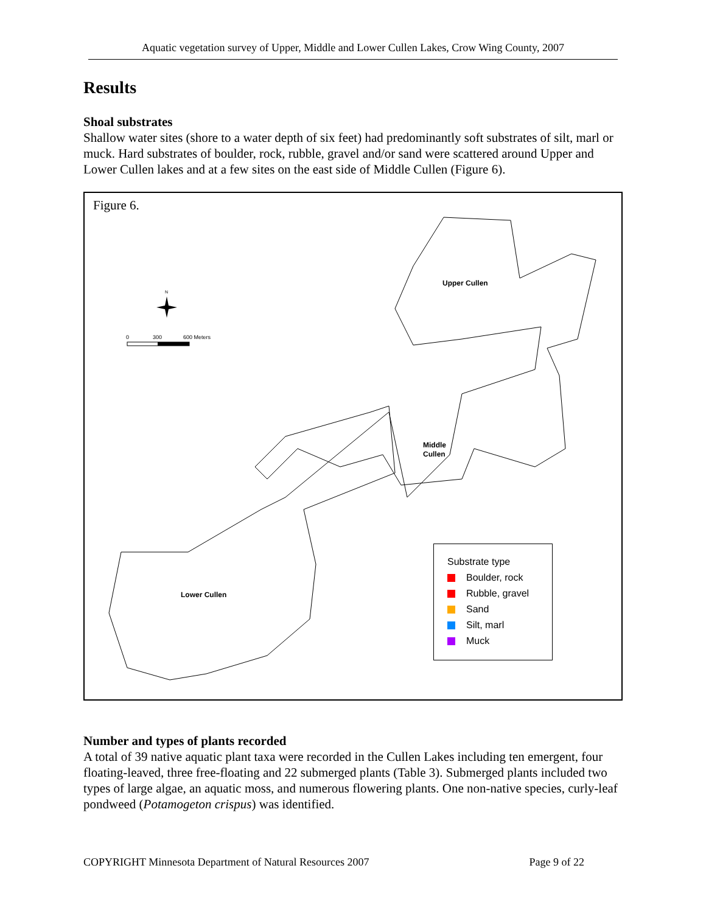Aquatic vegetation survey of Upper, Middle and Lower Cullen Lakes, Crow Wing County, 2007
Results
Shoal substrates
Shallow water sites (shore to a water depth of six feet) had predominantly soft substrates of silt, marl or muck. Hard substrates of boulder, rock, rubble, gravel and/or sand were scattered around Upper and Lower Cullen lakes and at a few sites on the east side of Middle Cullen (Figure 6).
Upper Cullen
Middle
Cullen
Lower Cullen
N
0
300
600 Meters
Figure 6.
Substrate type
Boulder, rock
Rubble, gravel
Sand
Silt, marl
Muck
Number and types of plants recorded
A total of 39 native aquatic plant taxa were recorded in the Cullen Lakes including ten emergent, four floating-leaved, three free-floating and 22 submerged plants (Table 3). Submerged plants included two types of large algae, an aquatic moss, and numerous flowering plants. One non-native species, curly-leaf pondweed (Potamogeton crispus) was identified.
COPYRIGHT Minnesota Department of Natural Resources 2007 Page 9 of 22